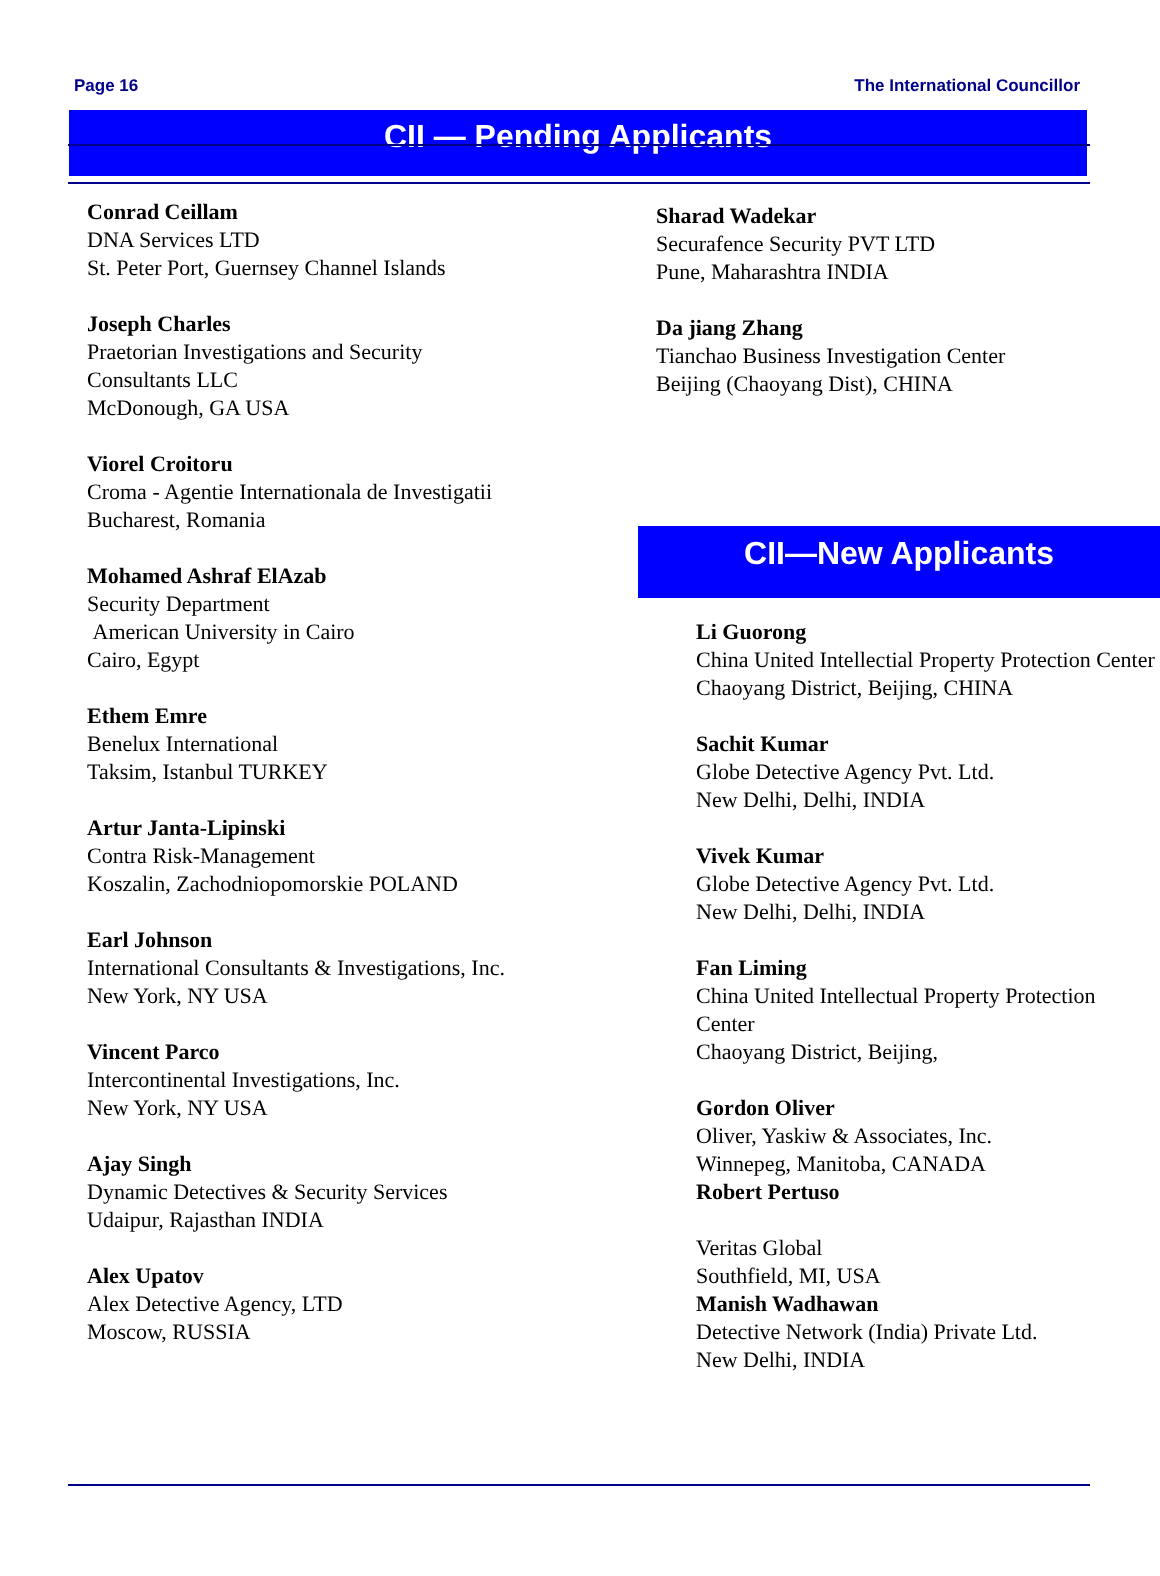Page 16 The International Councillor
CII — Pending Applicants
Conrad Ceillam
DNA Services LTD
St. Peter Port, Guernsey Channel Islands
Joseph Charles
Praetorian Investigations and Security
Consultants LLC
McDonough, GA USA
Viorel Croitoru
Croma - Agentie Internationala de Investigatii
Bucharest, Romania
Mohamed Ashraf ElAzab
Security Department
American University in Cairo
Cairo, Egypt
Ethem Emre
Benelux International
Taksim, Istanbul TURKEY
Artur Janta-Lipinski
Contra Risk-Management
Koszalin, Zachodniopomorskie POLAND
Earl Johnson
International Consultants & Investigations, Inc.
New York, NY USA
Vincent Parco
Intercontinental Investigations, Inc.
New York, NY USA
Ajay Singh
Dynamic Detectives & Security Services
Udaipur, Rajasthan INDIA
Alex Upatov
Alex Detective Agency, LTD
Moscow, RUSSIA
Sharad Wadekar
Securafence Security PVT LTD
Pune, Maharashtra INDIA
Da jiang Zhang
Tianchao Business Investigation Center
Beijing (Chaoyang Dist), CHINA
CII—New Applicants
Li Guorong
China United Intellectial Property Protection Center
Chaoyang District, Beijing, CHINA
Sachit Kumar
Globe Detective Agency Pvt. Ltd.
New Delhi, Delhi, INDIA
Vivek Kumar
Globe Detective Agency Pvt. Ltd.
New Delhi, Delhi, INDIA
Fan Liming
China United Intellectual Property Protection
Center
Chaoyang District, Beijing,
Gordon Oliver
Oliver, Yaskiw & Associates, Inc.
Winnepeg, Manitoba, CANADA
Robert Pertuso
Veritas Global
Southfield, MI, USA
Manish Wadhawan
Detective Network (India) Private Ltd.
New Delhi, INDIA